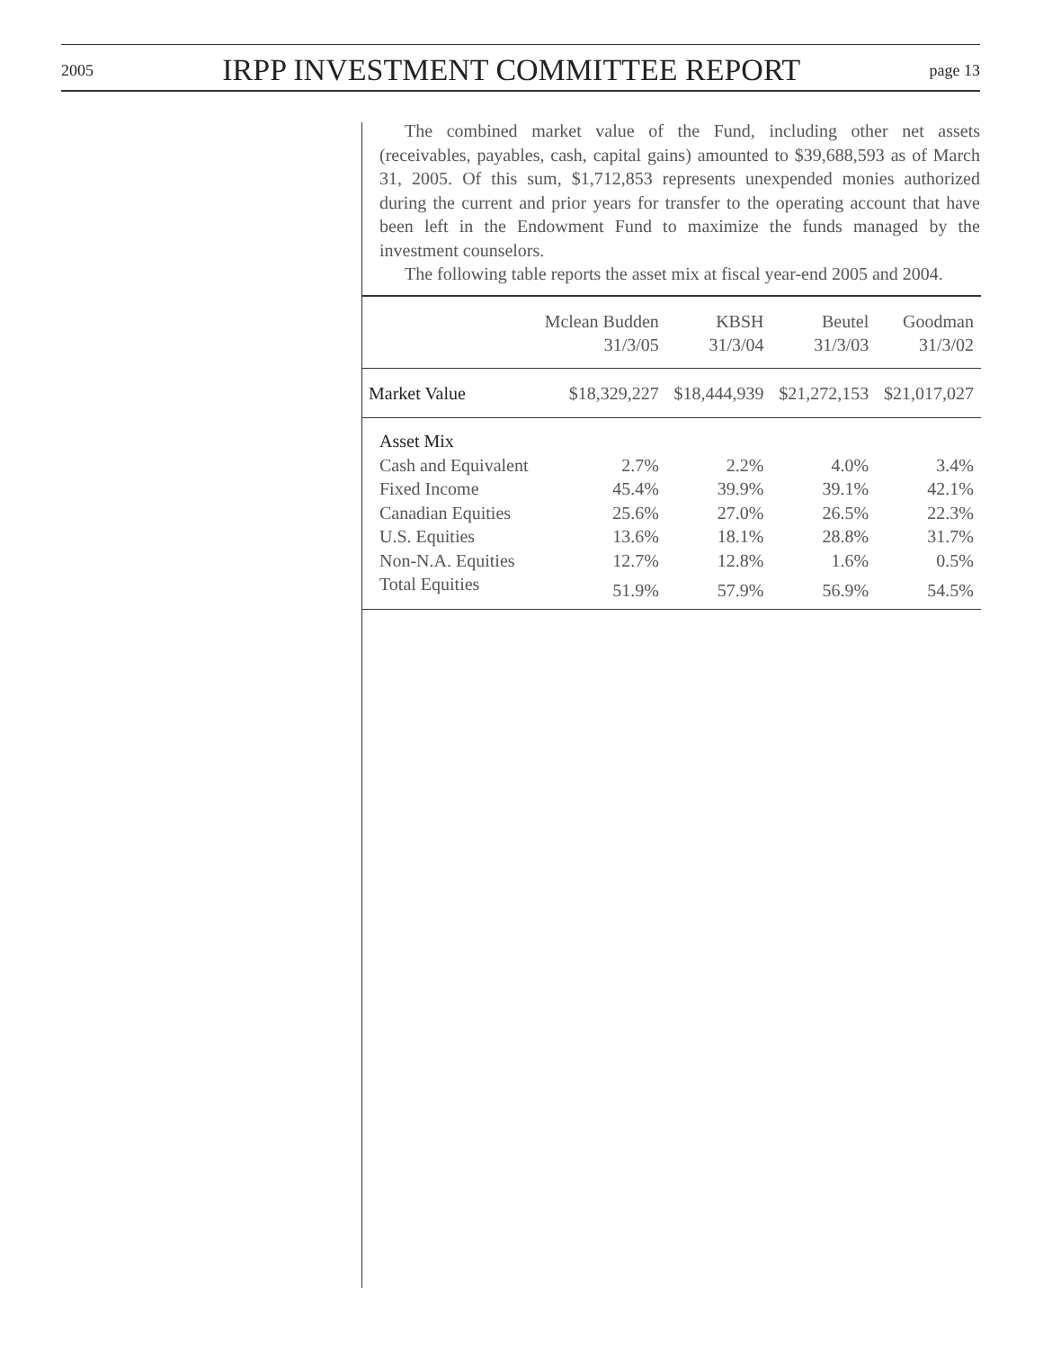2005 IRPP INVESTMENT COMMITTEE REPORT page 13
The combined market value of the Fund, including other net assets (receivables, payables, cash, capital gains) amounted to $39,688,593 as of March 31, 2005. Of this sum, $1,712,853 represents unexpended monies authorized during the current and prior years for transfer to the operating account that have been left in the Endowment Fund to maximize the funds managed by the investment counselors.
The following table reports the asset mix at fiscal year-end 2005 and 2004.
| | Mclean Budden 31/3/05 | KBSH 31/3/04 | Beutel 31/3/03 | Goodman 31/3/02 |
| --- | --- | --- | --- | --- |
| Market Value | $18,329,227 | $18,444,939 | $21,272,153 | $21,017,027 |
| Asset Mix | | | | |
| Cash and Equivalent | 2.7% | 2.2% | 4.0% | 3.4% |
| Fixed Income | 45.4% | 39.9% | 39.1% | 42.1% |
| Canadian Equities | 25.6% | 27.0% | 26.5% | 22.3% |
| U.S. Equities | 13.6% | 18.1% | 28.8% | 31.7% |
| Non-N.A. Equities | 12.7% | 12.8% | 1.6% | 0.5% |
| Total Equities | 51.9% | 57.9% | 56.9% | 54.5% |